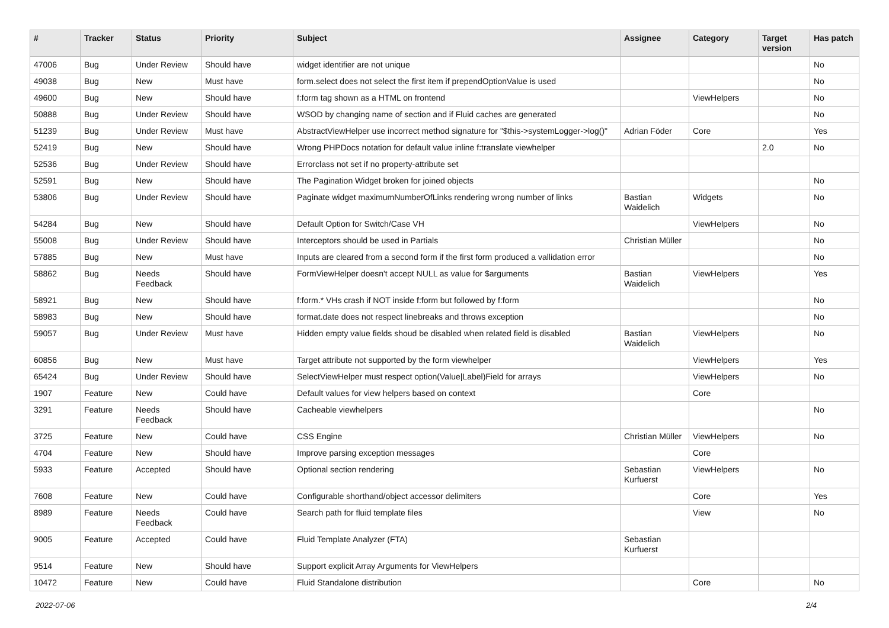| # | Tracker | Status | Priority | Subject | Assignee | Category | Target version | Has patch |
| --- | --- | --- | --- | --- | --- | --- | --- | --- |
| 47006 | Bug | Under Review | Should have | widget identifier are not unique | | | | No |
| 49038 | Bug | New | Must have | form.select does not select the first item if prependOptionValue is used | | | | No |
| 49600 | Bug | New | Should have | f:form tag shown as a HTML on frontend | | ViewHelpers | | No |
| 50888 | Bug | Under Review | Should have | WSOD by changing name of section and if Fluid caches are generated | | | | No |
| 51239 | Bug | Under Review | Must have | AbstractViewHelper use incorrect method signature for "$this->systemLogger->log()" | Adrian Föder | Core | | Yes |
| 52419 | Bug | New | Should have | Wrong PHPDocs notation for default value inline f:translate viewhelper | | | 2.0 | No |
| 52536 | Bug | Under Review | Should have | Errorclass not set if no property-attribute set | | | | |
| 52591 | Bug | New | Should have | The Pagination Widget broken for joined objects | | | | No |
| 53806 | Bug | Under Review | Should have | Paginate widget maximumNumberOfLinks rendering wrong number of links | Bastian Waidelich | Widgets | | No |
| 54284 | Bug | New | Should have | Default Option for Switch/Case VH | | ViewHelpers | | No |
| 55008 | Bug | Under Review | Should have | Interceptors should be used in Partials | Christian Müller | | | No |
| 57885 | Bug | New | Must have | Inputs are cleared from a second form if the first form produced a vallidation error | | | | No |
| 58862 | Bug | Needs Feedback | Should have | FormViewHelper doesn't accept NULL as value for $arguments | Bastian Waidelich | ViewHelpers | | Yes |
| 58921 | Bug | New | Should have | f:form.* VHs crash if NOT inside f:form but followed by f:form | | | | No |
| 58983 | Bug | New | Should have | format.date does not respect linebreaks and throws exception | | | | No |
| 59057 | Bug | Under Review | Must have | Hidden empty value fields shoud be disabled when related field is disabled | Bastian Waidelich | ViewHelpers | | No |
| 60856 | Bug | New | Must have | Target attribute not supported by the form viewhelper | | ViewHelpers | | Yes |
| 65424 | Bug | Under Review | Should have | SelectViewHelper must respect option(Value/Label)Field for arrays | | ViewHelpers | | No |
| 1907 | Feature | New | Could have | Default values for view helpers based on context | | Core | | |
| 3291 | Feature | Needs Feedback | Should have | Cacheable viewhelpers | | | | No |
| 3725 | Feature | New | Could have | CSS Engine | Christian Müller | ViewHelpers | | No |
| 4704 | Feature | New | Should have | Improve parsing exception messages | | Core | | |
| 5933 | Feature | Accepted | Should have | Optional section rendering | Sebastian Kurfuerst | ViewHelpers | | No |
| 7608 | Feature | New | Could have | Configurable shorthand/object accessor delimiters | | Core | | Yes |
| 8989 | Feature | Needs Feedback | Could have | Search path for fluid template files | | View | | No |
| 9005 | Feature | Accepted | Could have | Fluid Template Analyzer (FTA) | Sebastian Kurfuerst | | | |
| 9514 | Feature | New | Should have | Support explicit Array Arguments for ViewHelpers | | | | |
| 10472 | Feature | New | Could have | Fluid Standalone distribution | | Core | | No |
2022-07-06 2/4